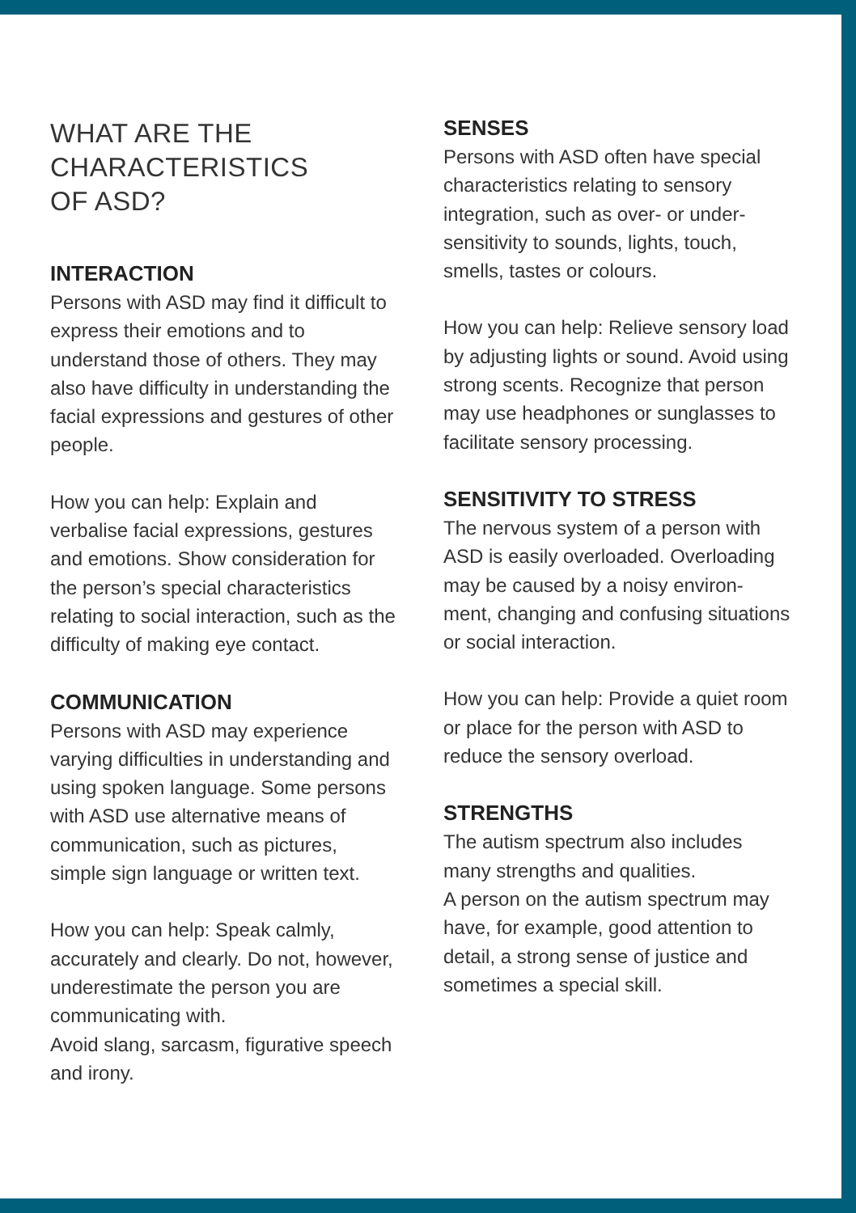WHAT ARE THE
CHARACTERISTICS
OF ASD?
INTERACTION
Persons with ASD may find it difficult to express their emotions and to understand those of others. They may also have difficulty in understanding the facial expressions and gestures of other people.
How you can help: Explain and verbalise facial expressions, gestures and emotions. Show consideration for the person’s special characteristics relating to social interaction, such as the difficulty of making eye contact.
COMMUNICATION
Persons with ASD may experience varying difficulties in understanding and using spoken language. Some persons with ASD use alternative means of communication, such as pictures, simple sign language or written text.
How you can help: Speak calmly, accurately and clearly. Do not, however, underestimate the person you are communicating with.
Avoid slang, sarcasm, figurative speech and irony.
SENSES
Persons with ASD often have special characteristics relating to sensory integration, such as over- or under-sensitivity to sounds, lights, touch, smells, tastes or colours.
How you can help: Relieve sensory load by adjusting lights or sound. Avoid using strong scents. Recognize that person may use headphones or sunglasses to facilitate sensory processing.
SENSITIVITY TO STRESS
The nervous system of a person with ASD is easily overloaded. Overloading may be caused by a noisy environ-ment, changing and confusing situations or social interaction.
How you can help: Provide a quiet room or place for the person with ASD to reduce the sensory overload.
STRENGTHS
The autism spectrum also includes many strengths and qualities.
A person on the autism spectrum may have, for example, good attention to detail, a strong sense of justice and sometimes a special skill.